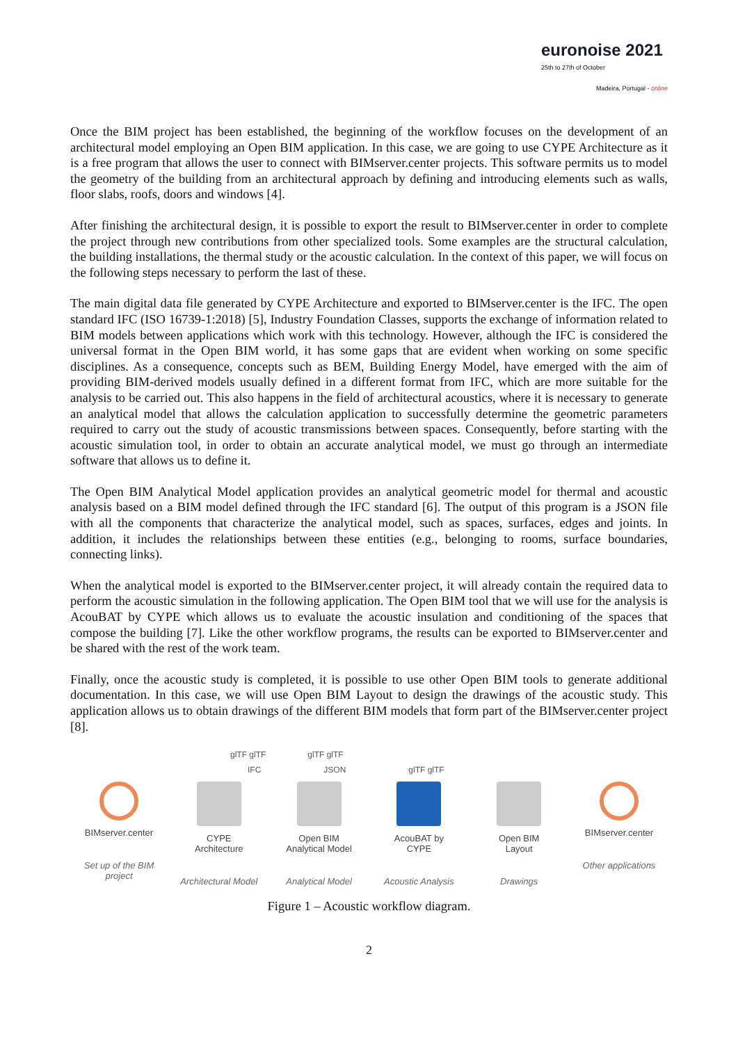euronoise 2021
25th to 27th of October
Madeira, Portugal - online
Once the BIM project has been established, the beginning of the workflow focuses on the development of an architectural model employing an Open BIM application. In this case, we are going to use CYPE Architecture as it is a free program that allows the user to connect with BIMserver.center projects. This software permits us to model the geometry of the building from an architectural approach by defining and introducing elements such as walls, floor slabs, roofs, doors and windows [4].
After finishing the architectural design, it is possible to export the result to BIMserver.center in order to complete the project through new contributions from other specialized tools. Some examples are the structural calculation, the building installations, the thermal study or the acoustic calculation. In the context of this paper, we will focus on the following steps necessary to perform the last of these.
The main digital data file generated by CYPE Architecture and exported to BIMserver.center is the IFC. The open standard IFC (ISO 16739-1:2018) [5], Industry Foundation Classes, supports the exchange of information related to BIM models between applications which work with this technology. However, although the IFC is considered the universal format in the Open BIM world, it has some gaps that are evident when working on some specific disciplines. As a consequence, concepts such as BEM, Building Energy Model, have emerged with the aim of providing BIM-derived models usually defined in a different format from IFC, which are more suitable for the analysis to be carried out. This also happens in the field of architectural acoustics, where it is necessary to generate an analytical model that allows the calculation application to successfully determine the geometric parameters required to carry out the study of acoustic transmissions between spaces. Consequently, before starting with the acoustic simulation tool, in order to obtain an accurate analytical model, we must go through an intermediate software that allows us to define it.
The Open BIM Analytical Model application provides an analytical geometric model for thermal and acoustic analysis based on a BIM model defined through the IFC standard [6]. The output of this program is a JSON file with all the components that characterize the analytical model, such as spaces, surfaces, edges and joints. In addition, it includes the relationships between these entities (e.g., belonging to rooms, surface boundaries, connecting links).
When the analytical model is exported to the BIMserver.center project, it will already contain the required data to perform the acoustic simulation in the following application. The Open BIM tool that we will use for the analysis is AcouBAT by CYPE which allows us to evaluate the acoustic insulation and conditioning of the spaces that compose the building [7]. Like the other workflow programs, the results can be exported to BIMserver.center and be shared with the rest of the work team.
Finally, once the acoustic study is completed, it is possible to use other Open BIM tools to generate additional documentation. In this case, we will use Open BIM Layout to design the drawings of the acoustic study. This application allows us to obtain drawings of the different BIM models that form part of the BIMserver.center project [8].
glTF glTF glTF glTF
IFC JSON glTF glTF
BIMserver.center
Set up of the BIM project
CYPE
Architecture
Architectural Model
Open BIM
Analytical Model
Analytical Model
AcouBAT by
CYPE
Acoustic Analysis
Open BIM
Layout
Drawings
BIMserver.center
Other applications
Figure 1 – Acoustic workflow diagram.
2